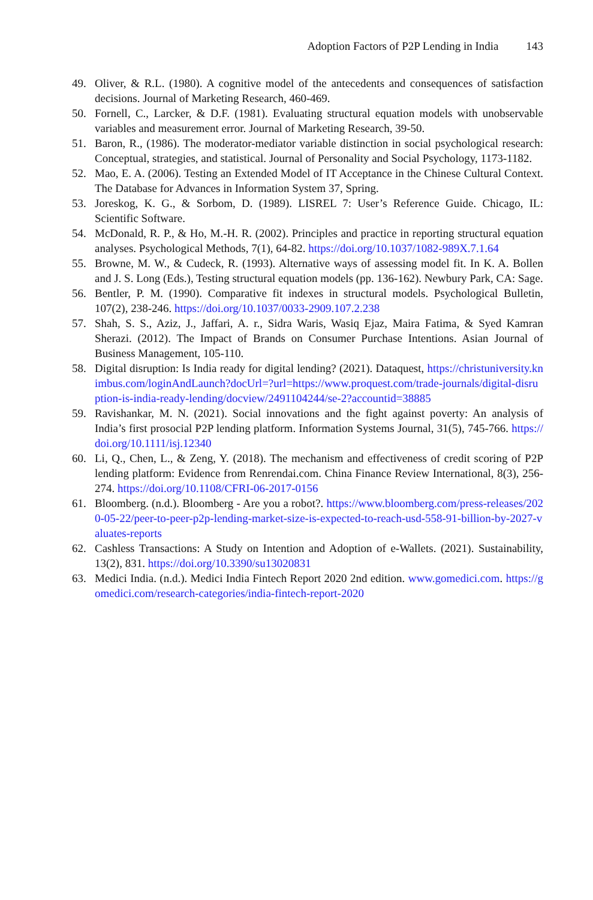Adoption Factors of P2P Lending in India 143
49. Oliver, & R.L. (1980). A cognitive model of the antecedents and consequences of satisfaction decisions. Journal of Marketing Research, 460-469.
50. Fornell, C., Larcker, & D.F. (1981). Evaluating structural equation models with unobservable variables and measurement error. Journal of Marketing Research, 39-50.
51. Baron, R., (1986). The moderator-mediator variable distinction in social psychological research: Conceptual, strategies, and statistical. Journal of Personality and Social Psychology, 1173-1182.
52. Mao, E. A. (2006). Testing an Extended Model of IT Acceptance in the Chinese Cultural Context. The Database for Advances in Information System 37, Spring.
53. Joreskog, K. G., & Sorbom, D. (1989). LISREL 7: User’s Reference Guide. Chicago, IL: Scientific Software.
54. McDonald, R. P., & Ho, M.-H. R. (2002). Principles and practice in reporting structural equation analyses. Psychological Methods, 7(1), 64-82. https://doi.org/10.1037/1082-989X.7.1.64
55. Browne, M. W., & Cudeck, R. (1993). Alternative ways of assessing model fit. In K. A. Bollen and J. S. Long (Eds.), Testing structural equation models (pp. 136-162). Newbury Park, CA: Sage.
56. Bentler, P. M. (1990). Comparative fit indexes in structural models. Psychological Bulletin, 107(2), 238-246. https://doi.org/10.1037/0033-2909.107.2.238
57. Shah, S. S., Aziz, J., Jaffari, A. r., Sidra Waris, Wasiq Ejaz, Maira Fatima, & Syed Kamran Sherazi. (2012). The Impact of Brands on Consumer Purchase Intentions. Asian Journal of Business Management, 105-110.
58. Digital disruption: Is India ready for digital lending? (2021). Dataquest, https://christuniversity.knimbus.com/loginAndLaunch?docUrl=?url=https://www.proquest.com/trade-journals/digital-disruption-is-india-ready-lending/docview/2491104244/se-2?accountid=38885
59. Ravishankar, M. N. (2021). Social innovations and the fight against poverty: An analysis of India’s first prosocial P2P lending platform. Information Systems Journal, 31(5), 745-766. https://doi.org/10.1111/isj.12340
60. Li, Q., Chen, L., & Zeng, Y. (2018). The mechanism and effectiveness of credit scoring of P2P lending platform: Evidence from Renrendai.com. China Finance Review International, 8(3), 256-274. https://doi.org/10.1108/CFRI-06-2017-0156
61. Bloomberg. (n.d.). Bloomberg - Are you a robot?. https://www.bloomberg.com/press-releases/2020-05-22/peer-to-peer-p2p-lending-market-size-is-expected-to-reach-usd-558-91-billion-by-2027-valuates-reports
62. Cashless Transactions: A Study on Intention and Adoption of e-Wallets. (2021). Sustainability, 13(2), 831. https://doi.org/10.3390/su13020831
63. Medici India. (n.d.). Medici India Fintech Report 2020 2nd edition. www.gomedici.com. https://gomedici.com/research-categories/india-fintech-report-2020